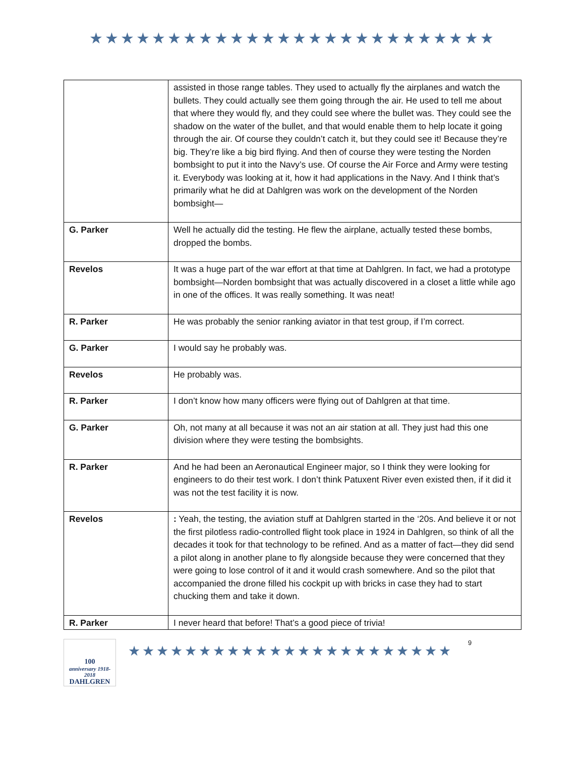★★★★★★★★★★★★★★★★★★★★★★★★★★
| | assisted in those range tables. They used to actually fly the airplanes and watch the bullets. They could actually see them going through the air. He used to tell me about that where they would fly, and they could see where the bullet was. They could see the shadow on the water of the bullet, and that would enable them to help locate it going through the air. Of course they couldn’t catch it, but they could see it! Because they’re big. They’re like a big bird flying. And then of course they were testing the Norden bombsight to put it into the Navy’s use. Of course the Air Force and Army were testing it. Everybody was looking at it, how it had applications in the Navy. And I think that’s primarily what he did at Dahlgren was work on the development of the Norden bombsight— |
| G. Parker | Well he actually did the testing. He flew the airplane, actually tested these bombs, dropped the bombs. |
| Revelos | It was a huge part of the war effort at that time at Dahlgren. In fact, we had a prototype bombsight—Norden bombsight that was actually discovered in a closet a little while ago in one of the offices. It was really something. It was neat! |
| R. Parker | He was probably the senior ranking aviator in that test group, if I’m correct. |
| G. Parker | I would say he probably was. |
| Revelos | He probably was. |
| R. Parker | I don’t know how many officers were flying out of Dahlgren at that time. |
| G. Parker | Oh, not many at all because it was not an air station at all. They just had this one division where they were testing the bombsights. |
| R. Parker | And he had been an Aeronautical Engineer major, so I think they were looking for engineers to do their test work. I don’t think Patuxent River even existed then, if it did it was not the test facility it is now. |
| Revelos | : Yeah, the testing, the aviation stuff at Dahlgren started in the ‘20s. And believe it or not the first pilotless radio-controlled flight took place in 1924 in Dahlgren, so think of all the decades it took for that technology to be refined. And as a matter of fact—they did send a pilot along in another plane to fly alongside because they were concerned that they were going to lose control of it and it would crash somewhere. And so the pilot that accompanied the drone filled his cockpit up with bricks in case they had to start chucking them and take it down. |
| R. Parker | I never heard that before! That’s a good piece of trivia! |
100
anniversary 1918-2018
DAHLGREN
★★★★★★★★★★★★★★★★★★★★★★★
9